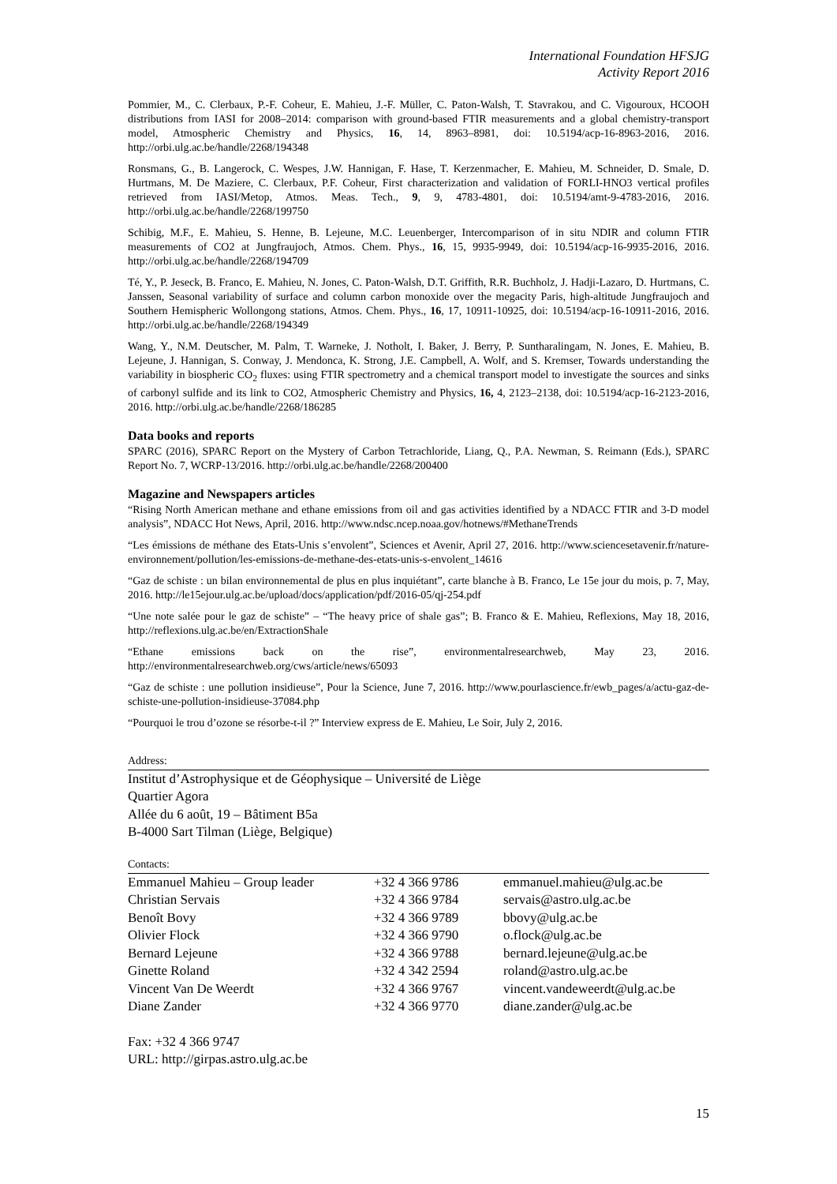International Foundation HFSJG
Activity Report 2016
Pommier, M., C. Clerbaux, P.-F. Coheur, E. Mahieu, J.-F. Müller, C. Paton-Walsh, T. Stavrakou, and C. Vigouroux, HCOOH distributions from IASI for 2008–2014: comparison with ground-based FTIR measurements and a global chemistry-transport model, Atmospheric Chemistry and Physics, 16, 14, 8963–8981, doi: 10.5194/acp-16-8963-2016, 2016. http://orbi.ulg.ac.be/handle/2268/194348
Ronsmans, G., B. Langerock, C. Wespes, J.W. Hannigan, F. Hase, T. Kerzenmacher, E. Mahieu, M. Schneider, D. Smale, D. Hurtmans, M. De Maziere, C. Clerbaux, P.F. Coheur, First characterization and validation of FORLI-HNO3 vertical profiles retrieved from IASI/Metop, Atmos. Meas. Tech., 9, 9, 4783-4801, doi: 10.5194/amt-9-4783-2016, 2016. http://orbi.ulg.ac.be/handle/2268/199750
Schibig, M.F., E. Mahieu, S. Henne, B. Lejeune, M.C. Leuenberger, Intercomparison of in situ NDIR and column FTIR measurements of CO2 at Jungfraujoch, Atmos. Chem. Phys., 16, 15, 9935-9949, doi: 10.5194/acp-16-9935-2016, 2016. http://orbi.ulg.ac.be/handle/2268/194709
Té, Y., P. Jeseck, B. Franco, E. Mahieu, N. Jones, C. Paton-Walsh, D.T. Griffith, R.R. Buchholz, J. Hadji-Lazaro, D. Hurtmans, C. Janssen, Seasonal variability of surface and column carbon monoxide over the megacity Paris, high-altitude Jungfraujoch and Southern Hemispheric Wollongong stations, Atmos. Chem. Phys., 16, 17, 10911-10925, doi: 10.5194/acp-16-10911-2016, 2016. http://orbi.ulg.ac.be/handle/2268/194349
Wang, Y., N.M. Deutscher, M. Palm, T. Warneke, J. Notholt, I. Baker, J. Berry, P. Suntharalingam, N. Jones, E. Mahieu, B. Lejeune, J. Hannigan, S. Conway, J. Mendonca, K. Strong, J.E. Campbell, A. Wolf, and S. Kremser, Towards understanding the variability in biospheric CO<sub>2</sub> fluxes: using FTIR spectrometry and a chemical transport model to investigate the sources and sinks of carbonyl sulfide and its link to CO2, Atmospheric Chemistry and Physics, 16, 4, 2123–2138, doi: 10.5194/acp-16-2123-2016, 2016. http://orbi.ulg.ac.be/handle/2268/186285
Data books and reports
SPARC (2016), SPARC Report on the Mystery of Carbon Tetrachloride, Liang, Q., P.A. Newman, S. Reimann (Eds.), SPARC Report No. 7, WCRP-13/2016. http://orbi.ulg.ac.be/handle/2268/200400
Magazine and Newspapers articles
“Rising North American methane and ethane emissions from oil and gas activities identified by a NDACC FTIR and 3-D model analysis”, NDACC Hot News, April, 2016. http://www.ndsc.ncep.noaa.gov/hotnews/#MethaneTrends
“Les émissions de méthane des Etats-Unis s’envolent”, Sciences et Avenir, April 27, 2016. http://www.sciencesetavenir.fr/nature-environnement/pollution/les-emissions-de-methane-des-etats-unis-s-envolent_14616
“Gaz de schiste : un bilan environnemental de plus en plus inquiétant”, carte blanche à B. Franco, Le 15e jour du mois, p. 7, May, 2016. http://le15ejour.ulg.ac.be/upload/docs/application/pdf/2016-05/qj-254.pdf
“Une note salée pour le gaz de schiste” – “The heavy price of shale gas”; B. Franco & E. Mahieu, Reflexions, May 18, 2016, http://reflexions.ulg.ac.be/en/ExtractionShale
“Ethane emissions back on the rise”, environmentalresearchweb, May 23, 2016. http://environmentalresearchweb.org/cws/article/news/65093
“Gaz de schiste : une pollution insidieuse”, Pour la Science, June 7, 2016. http://www.pourlascience.fr/ewb_pages/a/actu-gaz-de-schiste-une-pollution-insidieuse-37084.php
“Pourquoi le trou d’ozone se résorbe-t-il ?” Interview express de E. Mahieu, Le Soir, July 2, 2016.
Address:
Institut d’Astrophysique et de Géophysique – Université de Liège
Quartier Agora
Allée du 6 août, 19 – Bâtiment B5a
B-4000 Sart Tilman (Liège, Belgique)
Contacts:
| Emmanuel Mahieu – Group leader | +32 4 366 9786 | emmanuel.mahieu@ulg.ac.be |
| Christian Servais | +32 4 366 9784 | servais@astro.ulg.ac.be |
| Benoît Bovy | +32 4 366 9789 | bbovy@ulg.ac.be |
| Olivier Flock | +32 4 366 9790 | o.flock@ulg.ac.be |
| Bernard Lejeune | +32 4 366 9788 | bernard.lejeune@ulg.ac.be |
| Ginette Roland | +32 4 342 2594 | roland@astro.ulg.ac.be |
| Vincent Van De Weerdt | +32 4 366 9767 | vincent.vandeweerdt@ulg.ac.be |
| Diane Zander | +32 4 366 9770 | diane.zander@ulg.ac.be |
Fax: +32 4 366 9747
URL: http://girpas.astro.ulg.ac.be
15